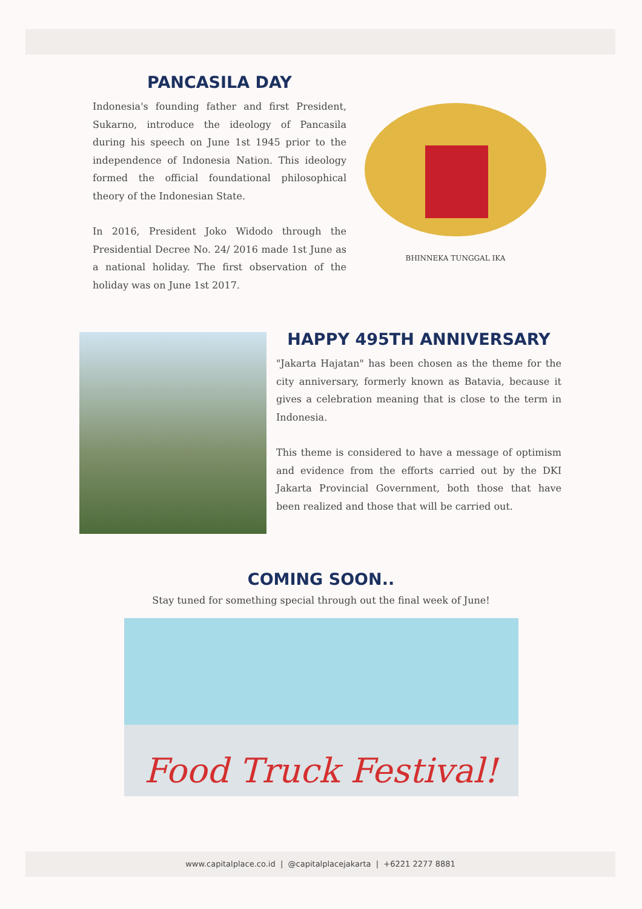PANCASILA DAY
Indonesia's founding father and first President, Sukarno, introduce the ideology of Pancasila during his speech on June 1st 1945 prior to the independence of Indonesia Nation. This ideology formed the official foundational philosophical theory of the Indonesian State.
In 2016, President Joko Widodo through the Presidential Decree No. 24/ 2016 made 1st June as a national holiday. The first observation of the holiday was on June 1st 2017.
BHINNEKA TUNGGAL IKA
HAPPY 495TH ANNIVERSARY
"Jakarta Hajatan" has been chosen as the theme for the city anniversary, formerly known as Batavia, because it gives a celebration meaning that is close to the term in Indonesia.
This theme is considered to have a message of optimism and evidence from the efforts carried out by the DKI Jakarta Provincial Government, both those that have been realized and those that will be carried out.
COMING SOON..
Stay tuned for something special through out the final week of June!
Food Truck Festival!
www.capitalplace.co.id | @capitalplacejakarta | +6221 2277 8881